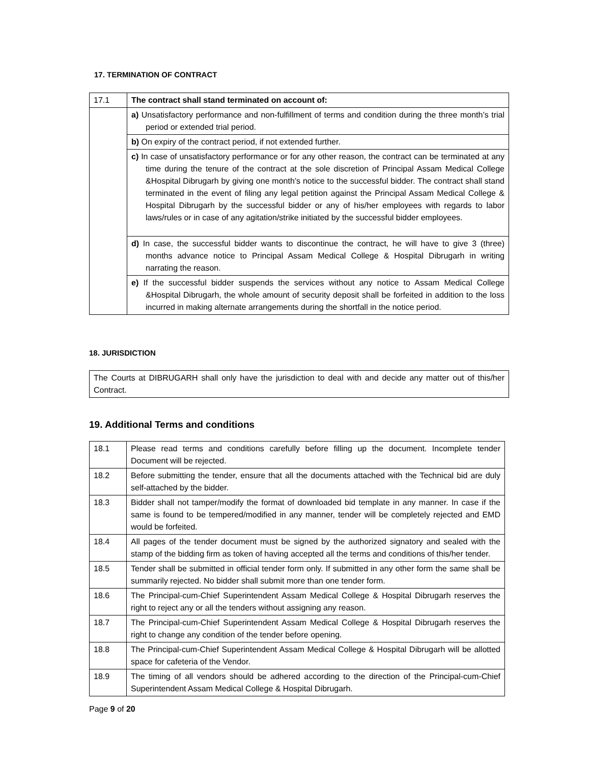17. TERMINATION OF CONTRACT
| 17.1 | The contract shall stand terminated on account of: |
| | a) Unsatisfactory performance and non-fulfillment of terms and condition during the three month’s trial period or extended trial period. |
| | b) On expiry of the contract period, if not extended further. |
| | c) In case of unsatisfactory performance or for any other reason, the contract can be terminated at any time during the tenure of the contract at the sole discretion of Principal Assam Medical College &Hospital Dibrugarh by giving one month’s notice to the successful bidder. The contract shall stand terminated in the event of filing any legal petition against the Principal Assam Medical College & Hospital Dibrugarh by the successful bidder or any of his/her employees with regards to labor laws/rules or in case of any agitation/strike initiated by the successful bidder employees. |
| | d) In case, the successful bidder wants to discontinue the contract, he will have to give 3 (three) months advance notice to Principal Assam Medical College & Hospital Dibrugarh in writing narrating the reason. |
| | e) If the successful bidder suspends the services without any notice to Assam Medical College &Hospital Dibrugarh, the whole amount of security deposit shall be forfeited in addition to the loss incurred in making alternate arrangements during the shortfall in the notice period. |
18. JURISDICTION
| The Courts at DIBRUGARH shall only have the jurisdiction to deal with and decide any matter out of this/her Contract. |
19. Additional Terms and conditions
| 18.1 | Please read terms and conditions carefully before filling up the document. Incomplete tender Document will be rejected. |
| 18.2 | Before submitting the tender, ensure that all the documents attached with the Technical bid are duly self-attached by the bidder. |
| 18.3 | Bidder shall not tamper/modify the format of downloaded bid template in any manner. In case if the same is found to be tempered/modified in any manner, tender will be completely rejected and EMD would be forfeited. |
| 18.4 | All pages of the tender document must be signed by the authorized signatory and sealed with the stamp of the bidding firm as token of having accepted all the terms and conditions of this/her tender. |
| 18.5 | Tender shall be submitted in official tender form only. If submitted in any other form the same shall be summarily rejected. No bidder shall submit more than one tender form. |
| 18.6 | The Principal-cum-Chief Superintendent Assam Medical College & Hospital Dibrugarh reserves the right to reject any or all the tenders without assigning any reason. |
| 18.7 | The Principal-cum-Chief Superintendent Assam Medical College & Hospital Dibrugarh reserves the right to change any condition of the tender before opening. |
| 18.8 | The Principal-cum-Chief Superintendent Assam Medical College & Hospital Dibrugarh will be allotted space for cafeteria of the Vendor. |
| 18.9 | The timing of all vendors should be adhered according to the direction of the Principal-cum-Chief Superintendent Assam Medical College & Hospital Dibrugarh. |
Page 9 of 20